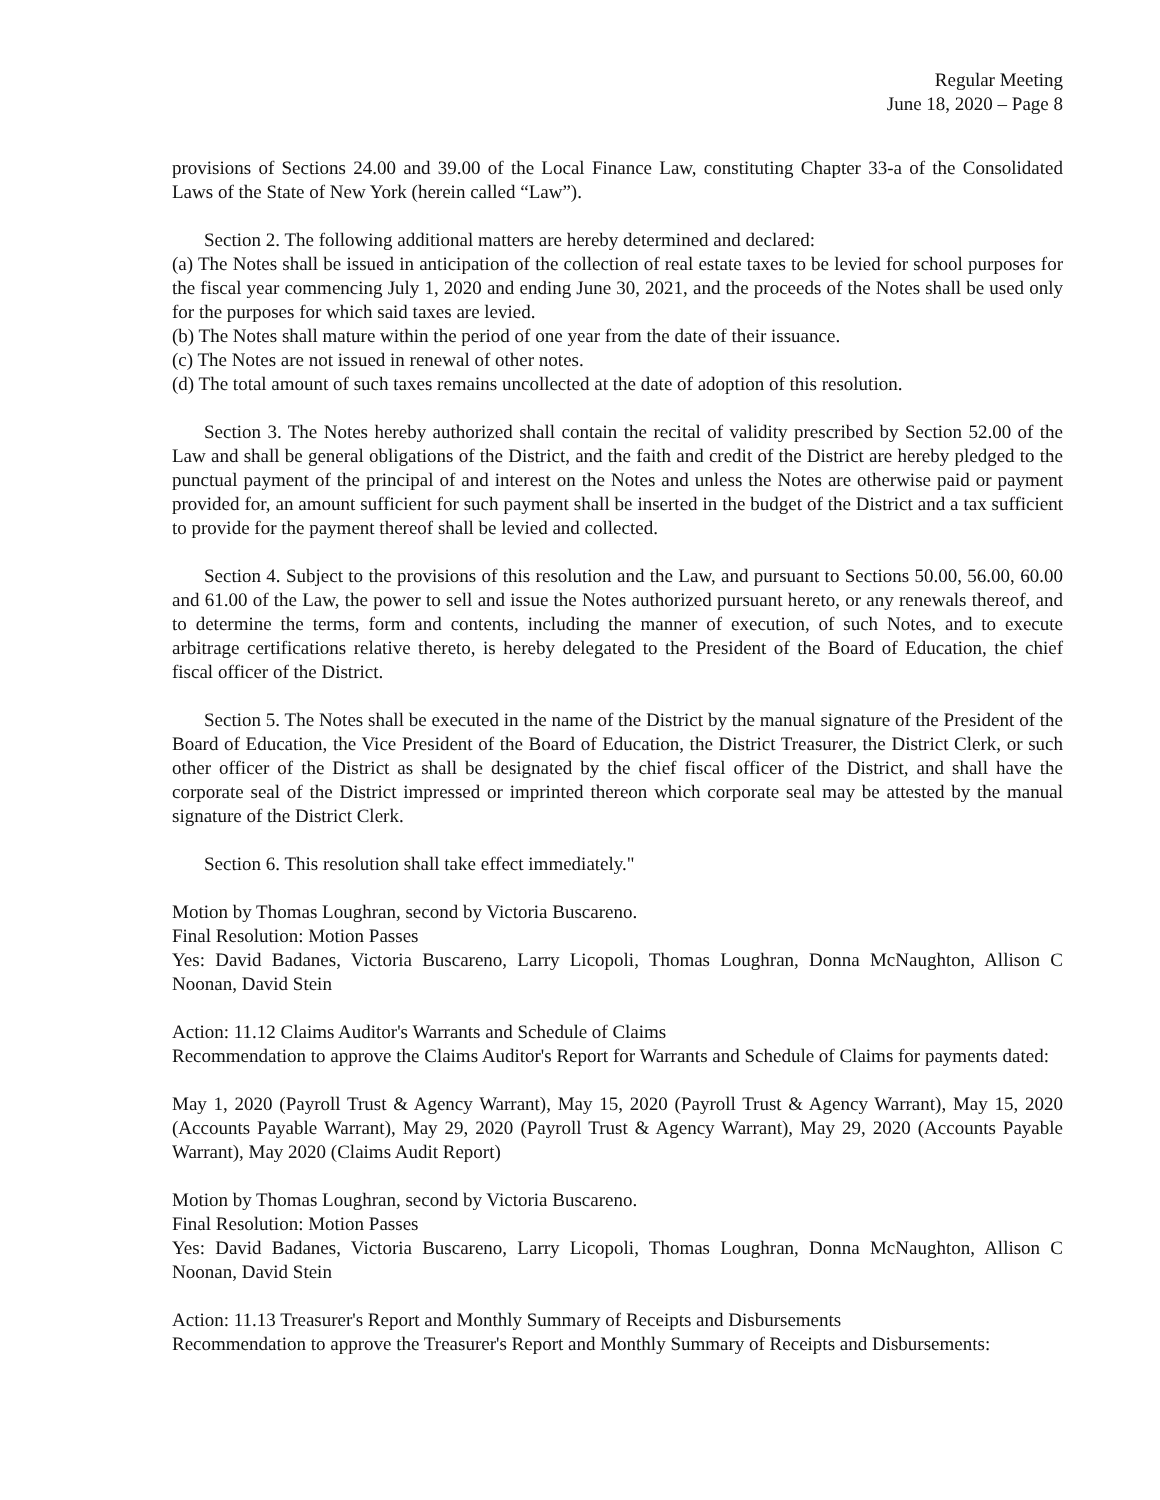Regular Meeting
June 18, 2020 – Page 8
provisions of Sections 24.00 and 39.00 of the Local Finance Law, constituting Chapter 33-a of the Consolidated Laws of the State of New York (herein called “Law”).
Section 2. The following additional matters are hereby determined and declared:
(a) The Notes shall be issued in anticipation of the collection of real estate taxes to be levied for school purposes for the fiscal year commencing July 1, 2020 and ending June 30, 2021, and the proceeds of the Notes shall be used only for the purposes for which said taxes are levied.
(b) The Notes shall mature within the period of one year from the date of their issuance.
(c) The Notes are not issued in renewal of other notes.
(d) The total amount of such taxes remains uncollected at the date of adoption of this resolution.
Section 3. The Notes hereby authorized shall contain the recital of validity prescribed by Section 52.00 of the Law and shall be general obligations of the District, and the faith and credit of the District are hereby pledged to the punctual payment of the principal of and interest on the Notes and unless the Notes are otherwise paid or payment provided for, an amount sufficient for such payment shall be inserted in the budget of the District and a tax sufficient to provide for the payment thereof shall be levied and collected.
Section 4. Subject to the provisions of this resolution and the Law, and pursuant to Sections 50.00, 56.00, 60.00 and 61.00 of the Law, the power to sell and issue the Notes authorized pursuant hereto, or any renewals thereof, and to determine the terms, form and contents, including the manner of execution, of such Notes, and to execute arbitrage certifications relative thereto, is hereby delegated to the President of the Board of Education, the chief fiscal officer of the District.
Section 5. The Notes shall be executed in the name of the District by the manual signature of the President of the Board of Education, the Vice President of the Board of Education, the District Treasurer, the District Clerk, or such other officer of the District as shall be designated by the chief fiscal officer of the District, and shall have the corporate seal of the District impressed or imprinted thereon which corporate seal may be attested by the manual signature of the District Clerk.
Section 6. This resolution shall take effect immediately."
Motion by Thomas Loughran, second by Victoria Buscareno.
Final Resolution: Motion Passes
Yes: David Badanes, Victoria Buscareno, Larry Licopoli, Thomas Loughran, Donna McNaughton, Allison C Noonan, David Stein
Action: 11.12 Claims Auditor's Warrants and Schedule of Claims
Recommendation to approve the Claims Auditor's Report for Warrants and Schedule of Claims for payments dated:
May 1, 2020 (Payroll Trust & Agency Warrant), May 15, 2020 (Payroll Trust & Agency Warrant), May 15, 2020 (Accounts Payable Warrant), May 29, 2020 (Payroll Trust & Agency Warrant), May 29, 2020 (Accounts Payable Warrant), May 2020 (Claims Audit Report)
Motion by Thomas Loughran, second by Victoria Buscareno.
Final Resolution: Motion Passes
Yes: David Badanes, Victoria Buscareno, Larry Licopoli, Thomas Loughran, Donna McNaughton, Allison C Noonan, David Stein
Action: 11.13 Treasurer's Report and Monthly Summary of Receipts and Disbursements
Recommendation to approve the Treasurer's Report and Monthly Summary of Receipts and Disbursements: